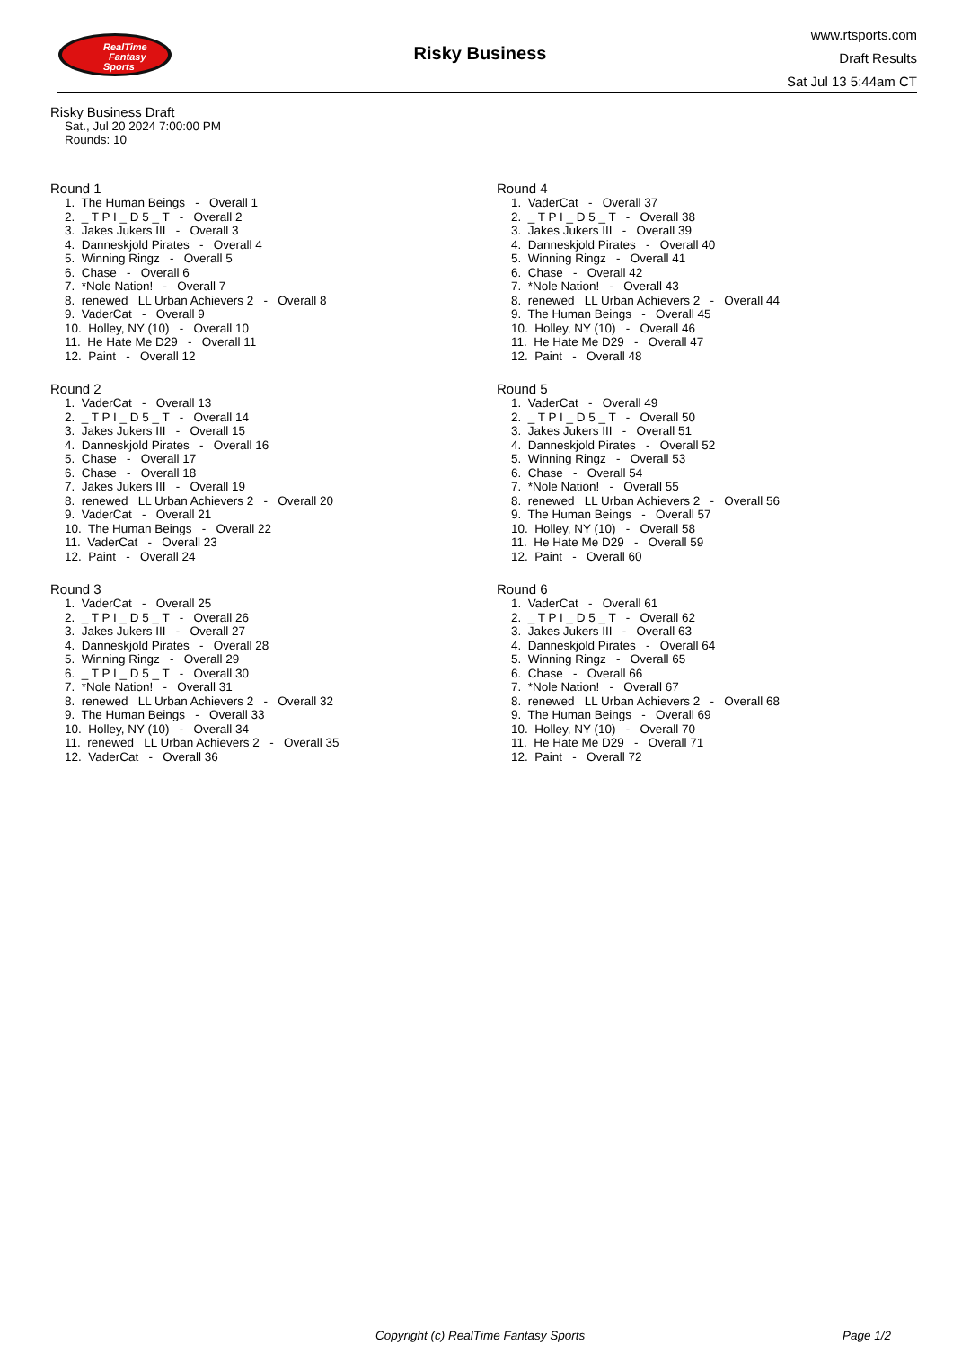RealTime
Fantasy
Sports
Risky Business
www.rtsports.com
Draft Results
Sat Jul 13 5:44am CT
Risky Business Draft
Sat., Jul 20 2024 7:00:00 PM
Rounds: 10
Round 1
1. The Human Beings - Overall 1 2. _ T P I _ D 5 _ T - Overall 2 3. Jakes Jukers III - Overall 3 4. Danneskjold Pirates - Overall 4 5. Winning Ringz - Overall 5 6. Chase - Overall 6 7. *Nole Nation! - Overall 7 8. renewed LL Urban Achievers 2 - Overall 8 9. VaderCat - Overall 9 10. Holley, NY (10) - Overall 10 11. He Hate Me D29 - Overall 11 12. Paint - Overall 12
Round 2
1. VaderCat - Overall 13 2. _ T P I _ D 5 _ T - Overall 14 3. Jakes Jukers III - Overall 15 4. Danneskjold Pirates - Overall 16 5. Chase - Overall 17 6. Chase - Overall 18 7. Jakes Jukers III - Overall 19 8. renewed LL Urban Achievers 2 - Overall 20 9. VaderCat - Overall 21 10. The Human Beings - Overall 22 11. VaderCat - Overall 23 12. Paint - Overall 24
Round 3
1. VaderCat - Overall 25 2. _ T P I _ D 5 _ T - Overall 26 3. Jakes Jukers III - Overall 27 4. Danneskjold Pirates - Overall 28 5. Winning Ringz - Overall 29 6. _ T P I _ D 5 _ T - Overall 30 7. *Nole Nation! - Overall 31 8. renewed LL Urban Achievers 2 - Overall 32 9. The Human Beings - Overall 33 10. Holley, NY (10) - Overall 34 11. renewed LL Urban Achievers 2 - Overall 35 12. VaderCat - Overall 36
Round 4
1. VaderCat - Overall 37 2. _ T P I _ D 5 _ T - Overall 38 3. Jakes Jukers III - Overall 39 4. Danneskjold Pirates - Overall 40 5. Winning Ringz - Overall 41 6. Chase - Overall 42 7. *Nole Nation! - Overall 43 8. renewed LL Urban Achievers 2 - Overall 44 9. The Human Beings - Overall 45 10. Holley, NY (10) - Overall 46 11. He Hate Me D29 - Overall 47 12. Paint - Overall 48
Round 5
1. VaderCat - Overall 49 2. _ T P I _ D 5 _ T - Overall 50 3. Jakes Jukers III - Overall 51 4. Danneskjold Pirates - Overall 52 5. Winning Ringz - Overall 53 6. Chase - Overall 54 7. *Nole Nation! - Overall 55 8. renewed LL Urban Achievers 2 - Overall 56 9. The Human Beings - Overall 57 10. Holley, NY (10) - Overall 58 11. He Hate Me D29 - Overall 59 12. Paint - Overall 60
Round 6
1. VaderCat - Overall 61 2. _ T P I _ D 5 _ T - Overall 62 3. Jakes Jukers III - Overall 63 4. Danneskjold Pirates - Overall 64 5. Winning Ringz - Overall 65 6. Chase - Overall 66 7. *Nole Nation! - Overall 67 8. renewed LL Urban Achievers 2 - Overall 68 9. The Human Beings - Overall 69 10. Holley, NY (10) - Overall 70 11. He Hate Me D29 - Overall 71 12. Paint - Overall 72
Copyright (c) RealTime Fantasy Sports Page 1/2